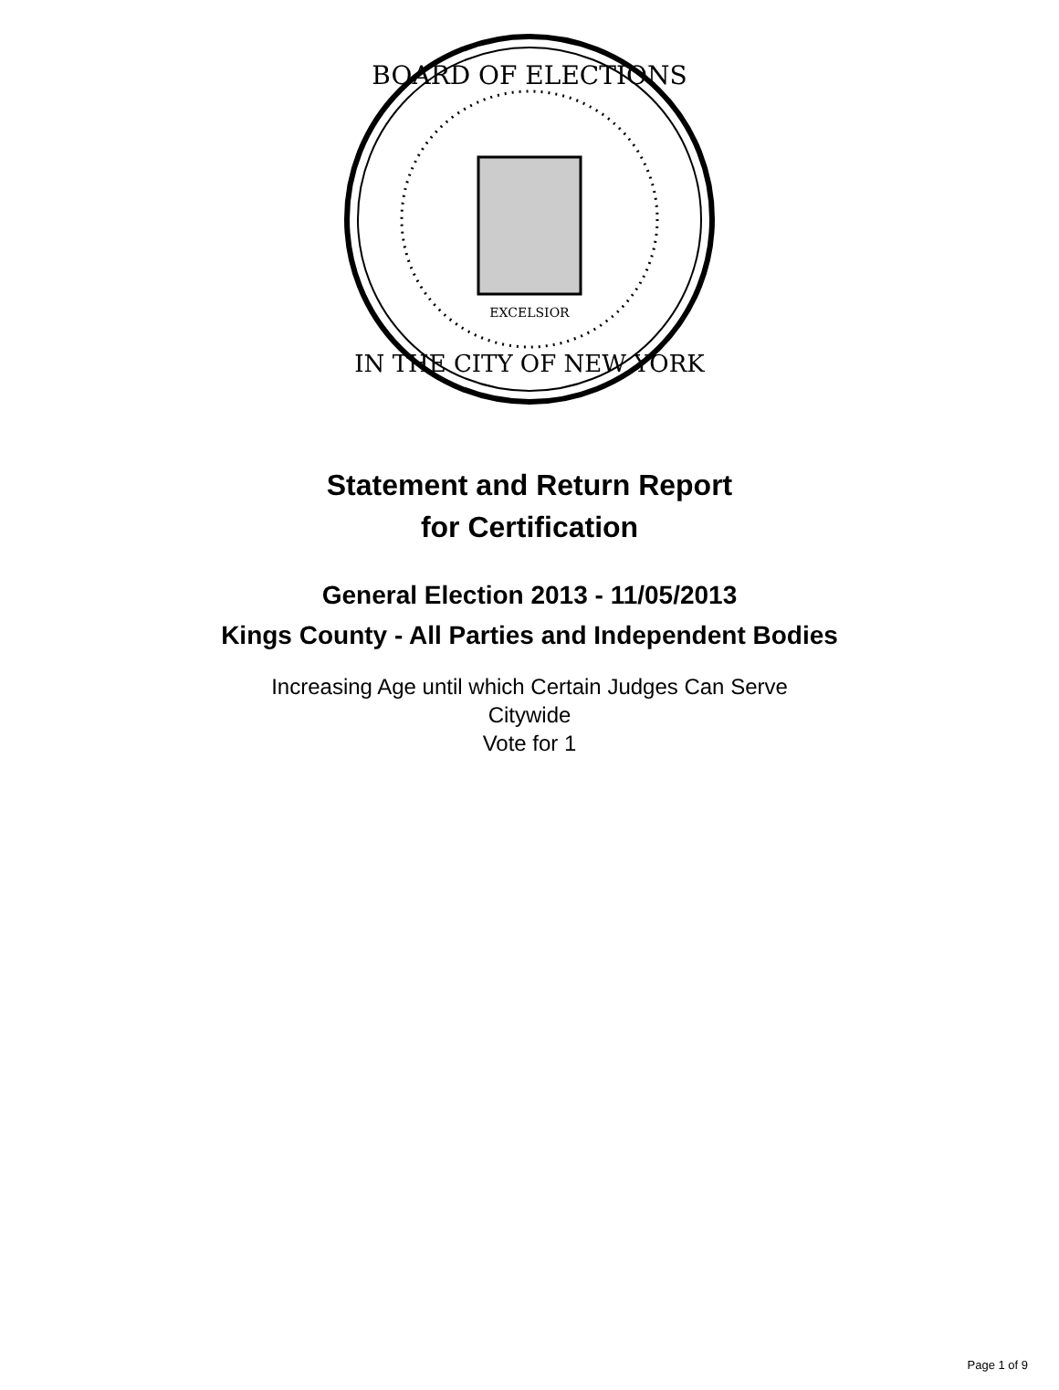BOARD OF ELECTIONS
IN THE CITY OF NEW YORK
EXCELSIOR
Statement and Return Report
for Certification
General Election 2013 - 11/05/2013
Kings County - All Parties and Independent Bodies
Increasing Age until which Certain Judges Can Serve
Citywide
Vote for 1
Page 1 of 9